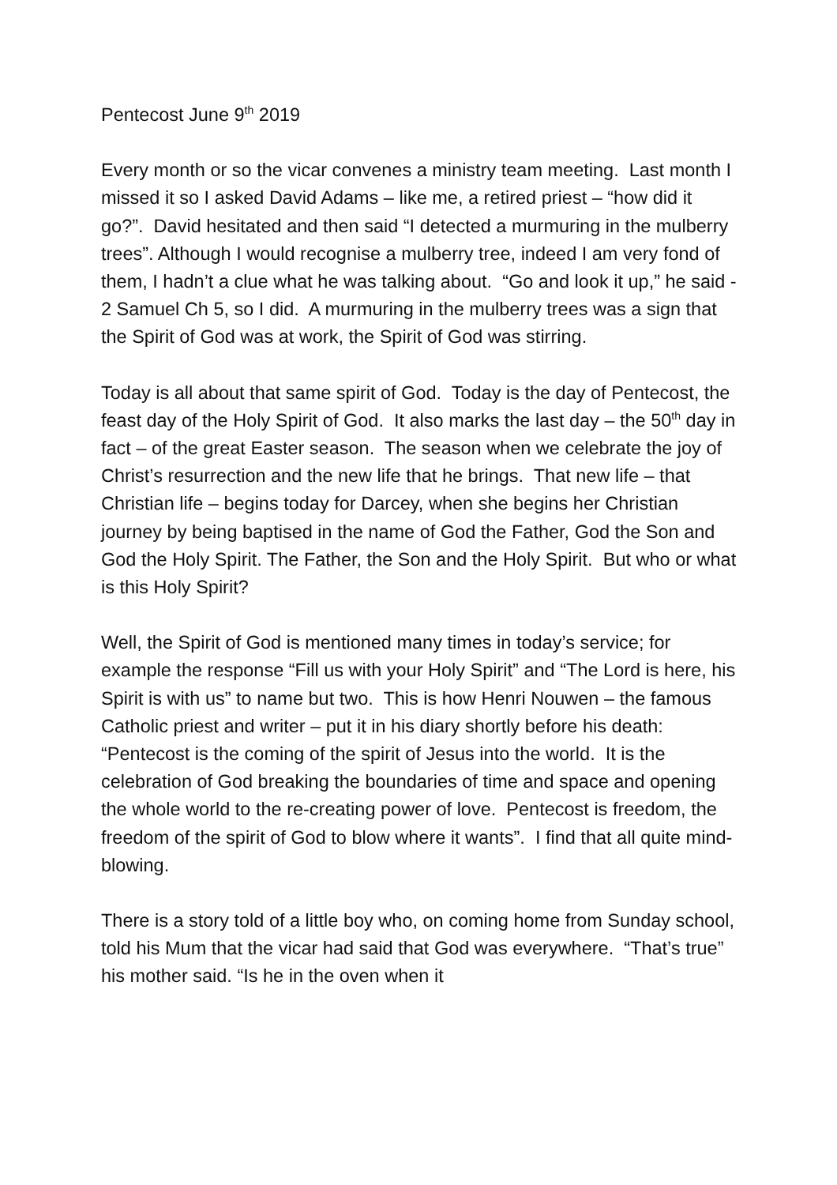Pentecost June 9<sup>th</sup> 2019
Every month or so the vicar convenes a ministry team meeting. Last month I missed it so I asked David Adams – like me, a retired priest – “how did it go?”. David hesitated and then said “I detected a murmuring in the mulberry trees”. Although I would recognise a mulberry tree, indeed I am very fond of them, I hadn’t a clue what he was talking about. “Go and look it up,” he said - 2 Samuel Ch 5, so I did. A murmuring in the mulberry trees was a sign that the Spirit of God was at work, the Spirit of God was stirring.
Today is all about that same spirit of God. Today is the day of Pentecost, the feast day of the Holy Spirit of God. It also marks the last day – the 50<sup>th</sup> day in fact – of the great Easter season. The season when we celebrate the joy of Christ’s resurrection and the new life that he brings. That new life – that Christian life – begins today for Darcey, when she begins her Christian journey by being baptised in the name of God the Father, God the Son and God the Holy Spirit. The Father, the Son and the Holy Spirit. But who or what is this Holy Spirit?
Well, the Spirit of God is mentioned many times in today’s service; for example the response “Fill us with your Holy Spirit” and “The Lord is here, his Spirit is with us” to name but two. This is how Henri Nouwen – the famous Catholic priest and writer – put it in his diary shortly before his death: “Pentecost is the coming of the spirit of Jesus into the world. It is the celebration of God breaking the boundaries of time and space and opening the whole world to the re-creating power of love. Pentecost is freedom, the freedom of the spirit of God to blow where it wants”. I find that all quite mind-blowing.
There is a story told of a little boy who, on coming home from Sunday school, told his Mum that the vicar had said that God was everywhere. “That’s true” his mother said. “Is he in the oven when it